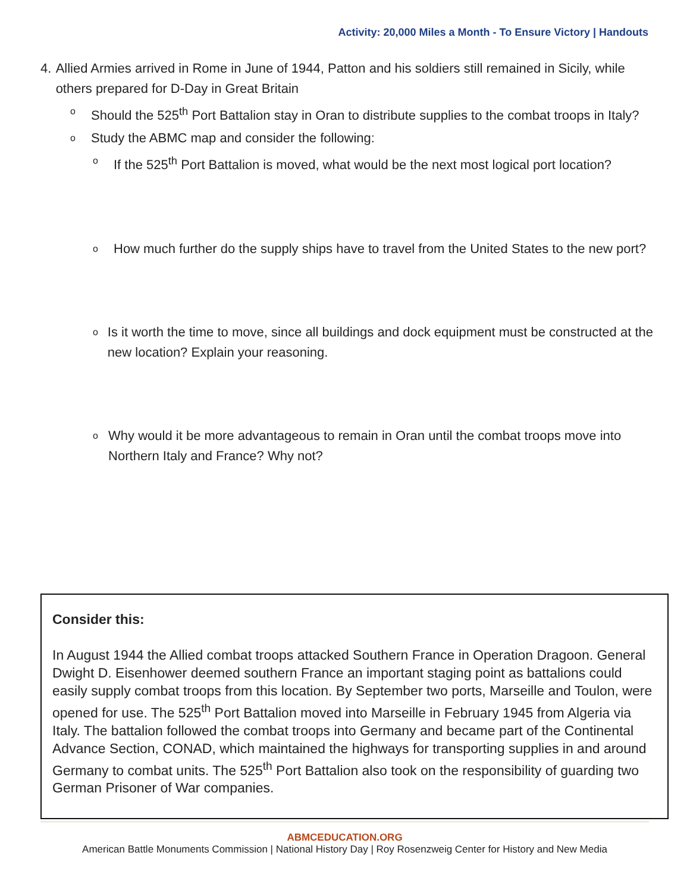Activity: 20,000 Miles a Month - To Ensure Victory | Handouts
4. Allied Armies arrived in Rome in June of 1944, Patton and his soldiers still remained in Sicily, while others prepared for D-Day in Great Britain
o
Should the 525<sup>th</sup> Port Battalion stay in Oran to distribute supplies to the combat troops in Italy?
o
Study the ABMC map and consider the following:
o
If the 525<sup>th</sup> Port Battalion is moved, what would be the next most logical port location?
o
How much further do the supply ships have to travel from the United States to the new port?
o
Is it worth the time to move, since all buildings and dock equipment must be constructed at the new location? Explain your reasoning.
o
Why would it be more advantageous to remain in Oran until the combat troops move into Northern Italy and France? Why not?
Consider this:
In August 1944 the Allied combat troops attacked Southern France in Operation Dragoon. General Dwight D. Eisenhower deemed southern France an important staging point as battalions could easily supply combat troops from this location. By September two ports, Marseille and Toulon, were opened for use. The 525<sup>th</sup> Port Battalion moved into Marseille in February 1945 from Algeria via Italy. The battalion followed the combat troops into Germany and became part of the Continental Advance Section, CONAD, which maintained the highways for transporting supplies in and around Germany to combat units. The 525<sup>th</sup> Port Battalion also took on the responsibility of guarding two German Prisoner of War companies.
ABMCEDUCATION.ORG
American Battle Monuments Commission | National History Day | Roy Rosenzweig Center for History and New Media